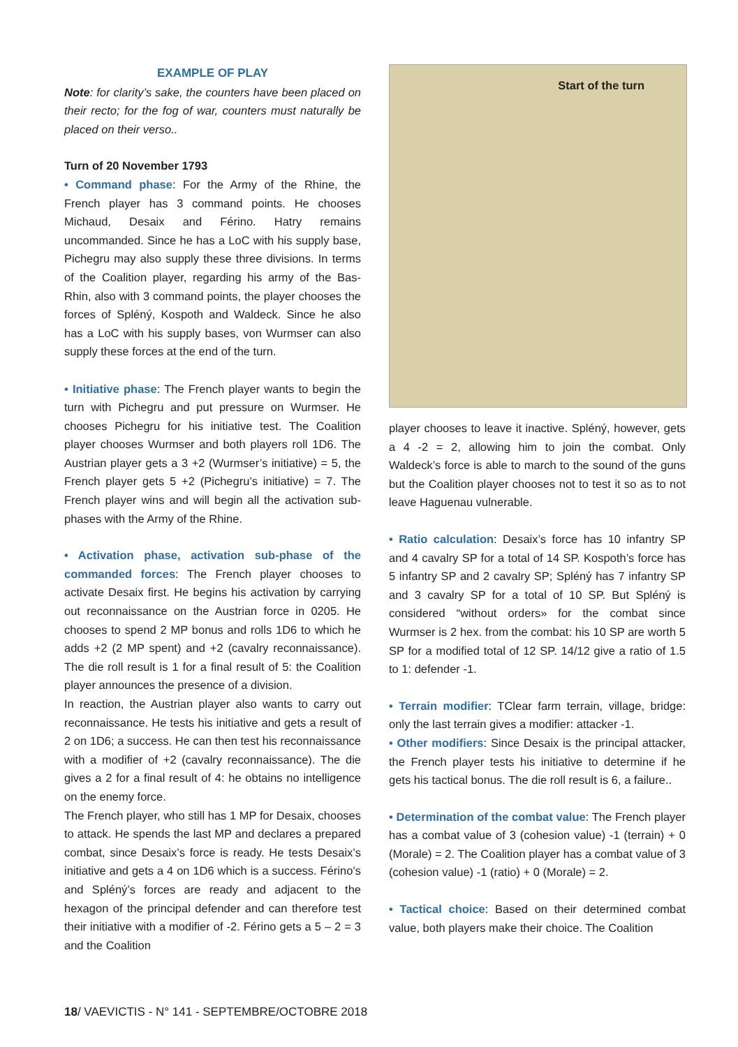EXAMPLE OF PLAY
Note: for clarity’s sake, the counters have been placed on their recto; for the fog of war, counters must naturally be placed on their verso..
Turn of 20 November 1793
• Command phase: For the Army of the Rhine, the French player has 3 command points. He chooses Michaud, Desaix and Férino. Hatry remains uncommanded. Since he has a LoC with his supply base, Pichegru may also supply these three divisions. In terms of the Coalition player, regarding his army of the Bas-Rhin, also with 3 command points, the player chooses the forces of Spléný, Kospoth and Waldeck. Since he also has a LoC with his supply bases, von Wurmser can also supply these forces at the end of the turn.
• Initiative phase: The French player wants to begin the turn with Pichegru and put pressure on Wurmser. He chooses Pichegru for his initiative test. The Coalition player chooses Wurmser and both players roll 1D6. The Austrian player gets a 3 +2 (Wurmser’s initiative) = 5, the French player gets 5 +2 (Pichegru’s initiative) = 7. The French player wins and will begin all the activation sub-phases with the Army of the Rhine.
• Activation phase, activation sub-phase of the commanded forces: The French player chooses to activate Desaix first. He begins his activation by carrying out reconnaissance on the Austrian force in 0205. He chooses to spend 2 MP bonus and rolls 1D6 to which he adds +2 (2 MP spent) and +2 (cavalry reconnaissance). The die roll result is 1 for a final result of 5: the Coalition player announces the presence of a division.
In reaction, the Austrian player also wants to carry out reconnaissance. He tests his initiative and gets a result of 2 on 1D6; a success. He can then test his reconnaissance with a modifier of +2 (cavalry reconnaissance). The die gives a 2 for a final result of 4: he obtains no intelligence on the enemy force.
The French player, who still has 1 MP for Desaix, chooses to attack. He spends the last MP and declares a prepared combat, since Desaix’s force is ready. He tests Desaix’s initiative and gets a 4 on 1D6 which is a success. Férino’s and Spléný’s forces are ready and adjacent to the hexagon of the principal defender and can therefore test their initiative with a modifier of -2. Férino gets a 5 – 2 = 3 and the Coalition
Start of the turn
player chooses to leave it inactive. Spléný, however, gets a 4 -2 = 2, allowing him to join the combat. Only Waldeck’s force is able to march to the sound of the guns but the Coalition player chooses not to test it so as to not leave Haguenau vulnerable.
• Ratio calculation: Desaix’s force has 10 infantry SP and 4 cavalry SP for a total of 14 SP. Kospoth’s force has 5 infantry SP and 2 cavalry SP; Spléný has 7 infantry SP and 3 cavalry SP for a total of 10 SP. But Spléný is considered “without orders» for the combat since Wurmser is 2 hex. from the combat: his 10 SP are worth 5 SP for a modified total of 12 SP. 14/12 give a ratio of 1.5 to 1: defender -1.
• Terrain modifier: TClear farm terrain, village, bridge: only the last terrain gives a modifier: attacker -1.
• Other modifiers: Since Desaix is the principal attacker, the French player tests his initiative to determine if he gets his tactical bonus. The die roll result is 6, a failure..
• Determination of the combat value: The French player has a combat value of 3 (cohesion value) -1 (terrain) + 0 (Morale) = 2. The Coalition player has a combat value of 3 (cohesion value) -1 (ratio) + 0 (Morale) = 2.
• Tactical choice: Based on their determined combat value, both players make their choice. The Coalition
18/ VAEVICTIS - N° 141 - SEPTEMBRE/OCTOBRE 2018